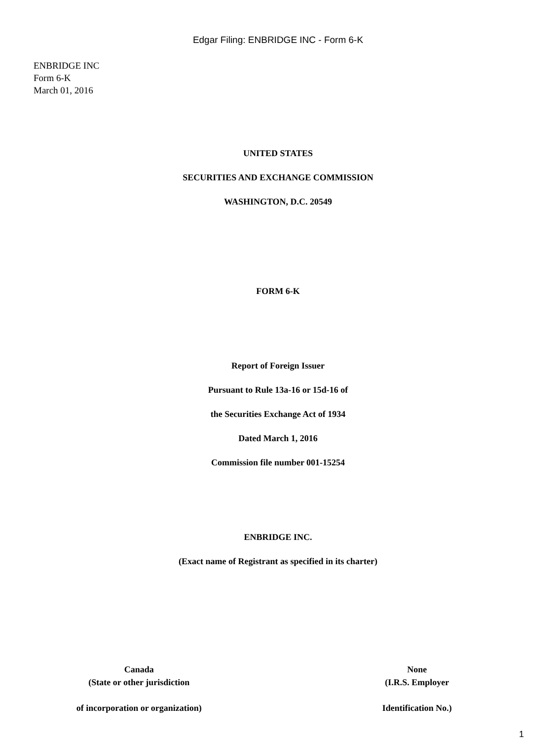Edgar Filing: ENBRIDGE INC - Form 6-K
ENBRIDGE INC
Form 6-K
March 01, 2016
UNITED STATES
SECURITIES AND EXCHANGE COMMISSION
WASHINGTON, D.C. 20549
FORM 6-K
Report of Foreign Issuer
Pursuant to Rule 13a-16 or 15d-16 of
the Securities Exchange Act of 1934
Dated March 1, 2016
Commission file number 001-15254
ENBRIDGE INC.
(Exact name of Registrant as specified in its charter)
Canada
(State or other jurisdiction
of incorporation or organization)
None
(I.R.S. Employer
Identification No.)
1